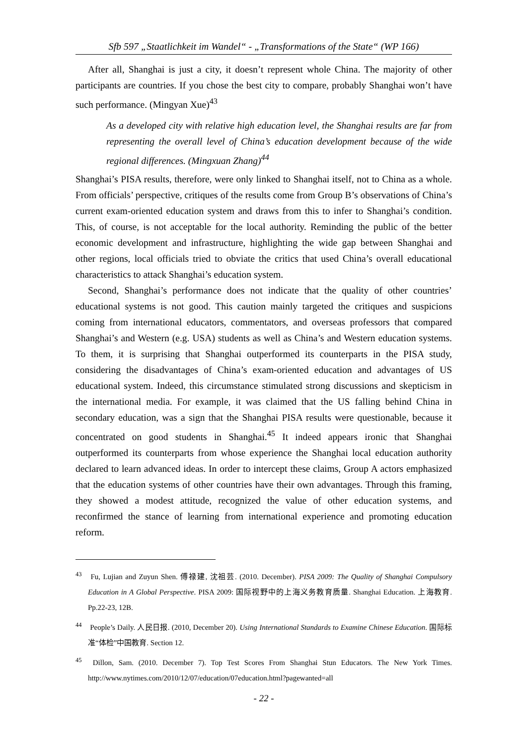Sfb 597 „Staatlichkeit im Wandel“ - „Transformations of the State“ (WP 166)
After all, Shanghai is just a city, it doesn’t represent whole China. The majority of other participants are countries. If you chose the best city to compare, probably Shanghai won’t have such performance. (Mingyan Xue)<sup>43</sup>
As a developed city with relative high education level, the Shanghai results are far from representing the overall level of China’s education development because of the wide regional differences. (Mingxuan Zhang)<sup>44</sup>
Shanghai’s PISA results, therefore, were only linked to Shanghai itself, not to China as a whole. From officials’ perspective, critiques of the results come from Group B’s observations of China’s current exam-oriented education system and draws from this to infer to Shanghai’s condition. This, of course, is not acceptable for the local authority. Reminding the public of the better economic development and infrastructure, highlighting the wide gap between Shanghai and other regions, local officials tried to obviate the critics that used China’s overall educational characteristics to attack Shanghai’s education system.
Second, Shanghai’s performance does not indicate that the quality of other countries’ educational systems is not good. This caution mainly targeted the critiques and suspicions coming from international educators, commentators, and overseas professors that compared Shanghai’s and Western (e.g. USA) students as well as China’s and Western education systems. To them, it is surprising that Shanghai outperformed its counterparts in the PISA study, considering the disadvantages of China’s exam-oriented education and advantages of US educational system. Indeed, this circumstance stimulated strong discussions and skepticism in the international media. For example, it was claimed that the US falling behind China in secondary education, was a sign that the Shanghai PISA results were questionable, because it concentrated on good students in Shanghai.<sup>45</sup> It indeed appears ironic that Shanghai outperformed its counterparts from whose experience the Shanghai local education authority declared to learn advanced ideas. In order to intercept these claims, Group A actors emphasized that the education systems of other countries have their own advantages. Through this framing, they showed a modest attitude, recognized the value of other education systems, and reconfirmed the stance of learning from international experience and promoting education reform.
<sup>43</sup> Fu, Lujian and Zuyun Shen. 傅禄建, 沈祖芸. (2010. December). PISA 2009: The Quality of Shanghai Compulsory Education in A Global Perspective. PISA 2009: 国际视野中的上海义务教育质量. Shanghai Education. 上海教育. Pp.22-23, 12B.
<sup>44</sup> People’s Daily. 人民日报. (2010, December 20). Using International Standards to Examine Chinese Education. 国际标准“体检”中国教育. Section 12.
<sup>45</sup> Dillon, Sam. (2010. December 7). Top Test Scores From Shanghai Stun Educators. The New York Times. http://www.nytimes.com/2010/12/07/education/07education.html?pagewanted=all
- 22 -